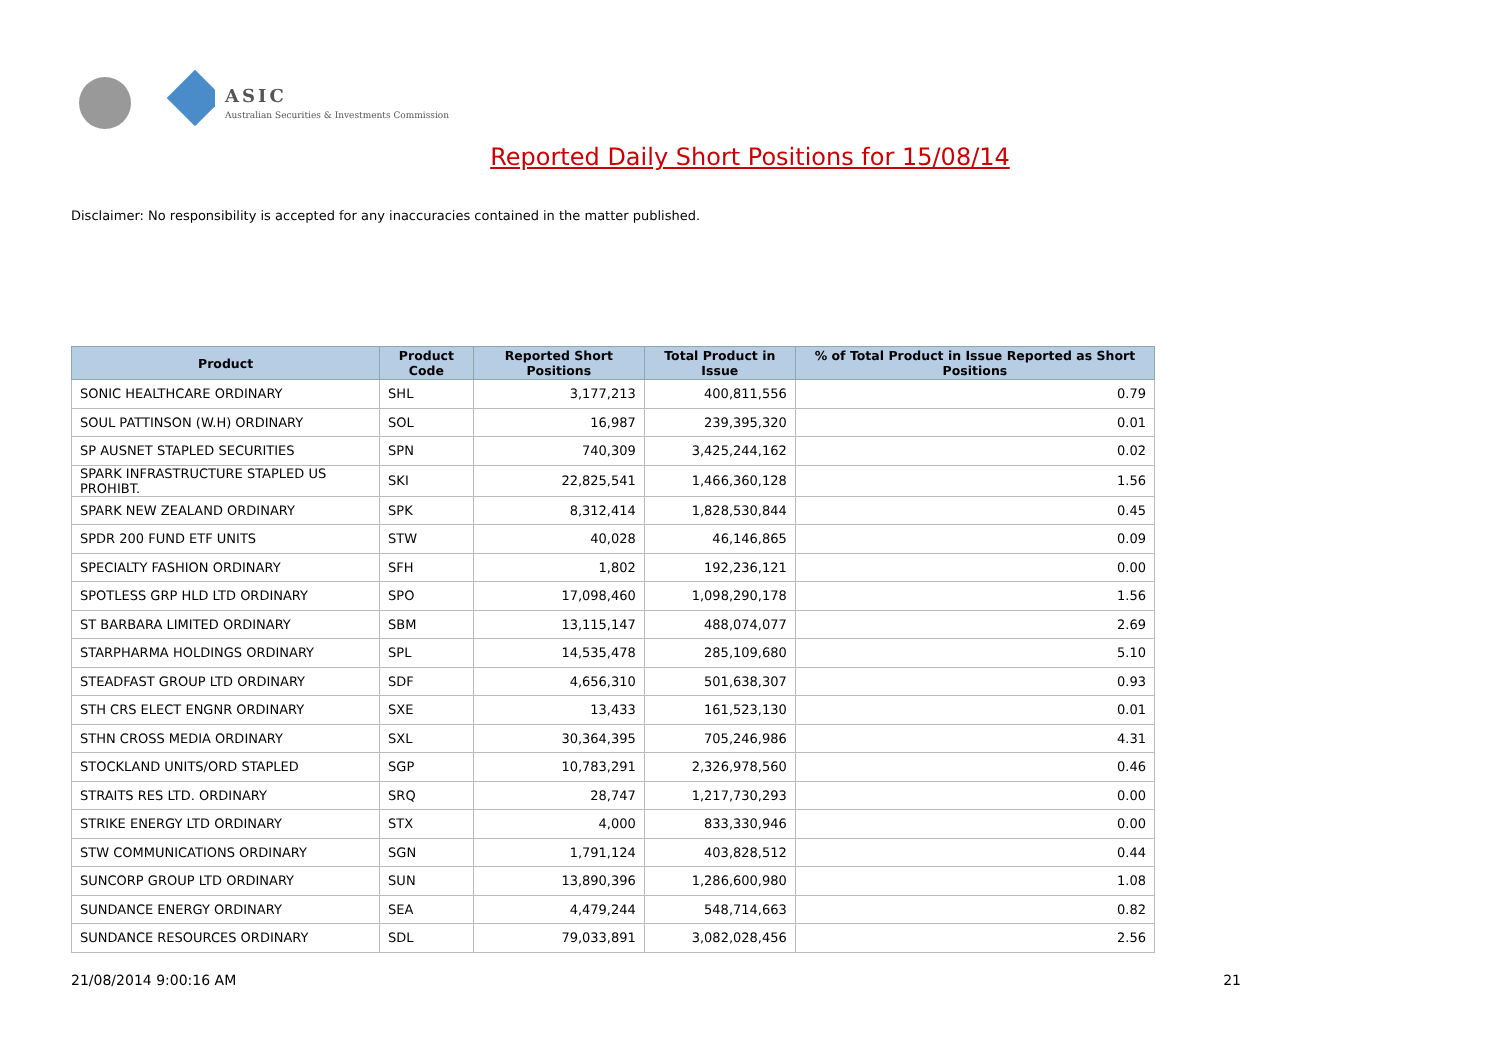ASIC
Australian Securities & Investments Commission
Reported Daily Short Positions for 15/08/14
Disclaimer: No responsibility is accepted for any inaccuracies contained in the matter published.
| Product | Product Code | Reported Short Positions | Total Product in Issue | % of Total Product in Issue Reported as Short Positions |
| --- | --- | --- | --- | --- |
| SONIC HEALTHCARE ORDINARY | SHL | 3,177,213 | 400,811,556 | 0.79 |
| SOUL PATTINSON (W.H) ORDINARY | SOL | 16,987 | 239,395,320 | 0.01 |
| SP AUSNET STAPLED SECURITIES | SPN | 740,309 | 3,425,244,162 | 0.02 |
| SPARK INFRASTRUCTURE STAPLED US PROHIBT. | SKI | 22,825,541 | 1,466,360,128 | 1.56 |
| SPARK NEW ZEALAND ORDINARY | SPK | 8,312,414 | 1,828,530,844 | 0.45 |
| SPDR 200 FUND ETF UNITS | STW | 40,028 | 46,146,865 | 0.09 |
| SPECIALTY FASHION ORDINARY | SFH | 1,802 | 192,236,121 | 0.00 |
| SPOTLESS GRP HLD LTD ORDINARY | SPO | 17,098,460 | 1,098,290,178 | 1.56 |
| ST BARBARA LIMITED ORDINARY | SBM | 13,115,147 | 488,074,077 | 2.69 |
| STARPHARMA HOLDINGS ORDINARY | SPL | 14,535,478 | 285,109,680 | 5.10 |
| STEADFAST GROUP LTD ORDINARY | SDF | 4,656,310 | 501,638,307 | 0.93 |
| STH CRS ELECT ENGNR ORDINARY | SXE | 13,433 | 161,523,130 | 0.01 |
| STHN CROSS MEDIA ORDINARY | SXL | 30,364,395 | 705,246,986 | 4.31 |
| STOCKLAND UNITS/ORD STAPLED | SGP | 10,783,291 | 2,326,978,560 | 0.46 |
| STRAITS RES LTD. ORDINARY | SRQ | 28,747 | 1,217,730,293 | 0.00 |
| STRIKE ENERGY LTD ORDINARY | STX | 4,000 | 833,330,946 | 0.00 |
| STW COMMUNICATIONS ORDINARY | SGN | 1,791,124 | 403,828,512 | 0.44 |
| SUNCORP GROUP LTD ORDINARY | SUN | 13,890,396 | 1,286,600,980 | 1.08 |
| SUNDANCE ENERGY ORDINARY | SEA | 4,479,244 | 548,714,663 | 0.82 |
| SUNDANCE RESOURCES ORDINARY | SDL | 79,033,891 | 3,082,028,456 | 2.56 |
21/08/2014 9:00:16 AM 21